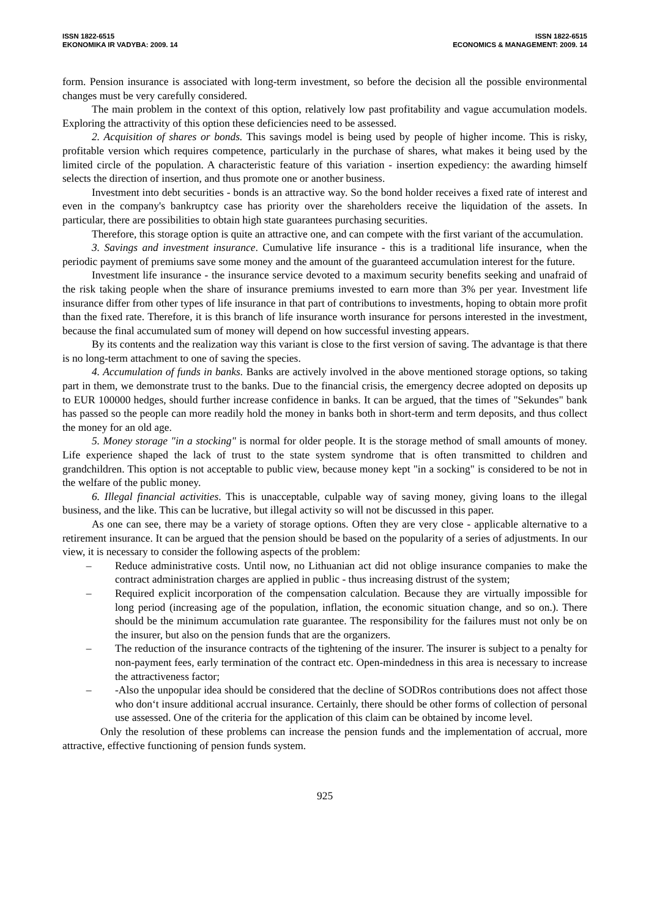ISSN 1822-6515
EKONOMIKA IR VADYBA: 2009. 14
ISSN 1822-6515
ECONOMICS & MANAGEMENT: 2009. 14
form. Pension insurance is associated with long-term investment, so before the decision all the possible environmental changes must be very carefully considered.
The main problem in the context of this option, relatively low past profitability and vague accumulation models. Exploring the attractivity of this option these deficiencies need to be assessed.
2. Acquisition of shares or bonds. This savings model is being used by people of higher income. This is risky, profitable version which requires competence, particularly in the purchase of shares, what makes it being used by the limited circle of the population. A characteristic feature of this variation - insertion expediency: the awarding himself selects the direction of insertion, and thus promote one or another business.
Investment into debt securities - bonds is an attractive way. So the bond holder receives a fixed rate of interest and even in the company's bankruptcy case has priority over the shareholders receive the liquidation of the assets. In particular, there are possibilities to obtain high state guarantees purchasing securities.
Therefore, this storage option is quite an attractive one, and can compete with the first variant of the accumulation.
3. Savings and investment insurance. Cumulative life insurance - this is a traditional life insurance, when the periodic payment of premiums save some money and the amount of the guaranteed accumulation interest for the future.
Investment life insurance - the insurance service devoted to a maximum security benefits seeking and unafraid of the risk taking people when the share of insurance premiums invested to earn more than 3% per year. Investment life insurance differ from other types of life insurance in that part of contributions to investments, hoping to obtain more profit than the fixed rate. Therefore, it is this branch of life insurance worth insurance for persons interested in the investment, because the final accumulated sum of money will depend on how successful investing appears.
By its contents and the realization way this variant is close to the first version of saving. The advantage is that there is no long-term attachment to one of saving the species.
4. Accumulation of funds in banks. Banks are actively involved in the above mentioned storage options, so taking part in them, we demonstrate trust to the banks. Due to the financial crisis, the emergency decree adopted on deposits up to EUR 100000 hedges, should further increase confidence in banks. It can be argued, that the times of "Sekundes" bank has passed so the people can more readily hold the money in banks both in short-term and term deposits, and thus collect the money for an old age.
5. Money storage "in a stocking" is normal for older people. It is the storage method of small amounts of money. Life experience shaped the lack of trust to the state system syndrome that is often transmitted to children and grandchildren. This option is not acceptable to public view, because money kept "in a socking" is considered to be not in the welfare of the public money.
6. Illegal financial activities. This is unacceptable, culpable way of saving money, giving loans to the illegal business, and the like. This can be lucrative, but illegal activity so will not be discussed in this paper.
As one can see, there may be a variety of storage options. Often they are very close - applicable alternative to a retirement insurance. It can be argued that the pension should be based on the popularity of a series of adjustments. In our view, it is necessary to consider the following aspects of the problem:
– Reduce administrative costs. Until now, no Lithuanian act did not oblige insurance companies to make the contract administration charges are applied in public - thus increasing distrust of the system;
– Required explicit incorporation of the compensation calculation. Because they are virtually impossible for long period (increasing age of the population, inflation, the economic situation change, and so on.). There should be the minimum accumulation rate guarantee. The responsibility for the failures must not only be on the insurer, but also on the pension funds that are the organizers.
– The reduction of the insurance contracts of the tightening of the insurer. The insurer is subject to a penalty for non-payment fees, early termination of the contract etc. Open-mindedness in this area is necessary to increase the attractiveness factor;
– -Also the unpopular idea should be considered that the decline of SODRos contributions does not affect those who don‘t insure additional accrual insurance. Certainly, there should be other forms of collection of personal use assessed. One of the criteria for the application of this claim can be obtained by income level.
Only the resolution of these problems can increase the pension funds and the implementation of accrual, more attractive, effective functioning of pension funds system.
925